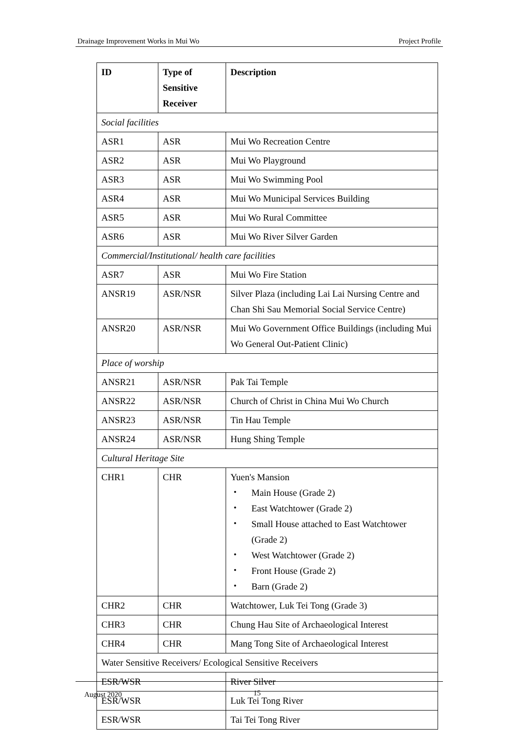Drainage Improvement Works in Mui Wo Project Profile
| ID | Type of Sensitive Receiver | Description |
| --- | --- | --- |
| Social facilities | | |
| ASR1 | ASR | Mui Wo Recreation Centre |
| ASR2 | ASR | Mui Wo Playground |
| ASR3 | ASR | Mui Wo Swimming Pool |
| ASR4 | ASR | Mui Wo Municipal Services Building |
| ASR5 | ASR | Mui Wo Rural Committee |
| ASR6 | ASR | Mui Wo River Silver Garden |
| Commercial/Institutional/ health care facilities | | |
| ASR7 | ASR | Mui Wo Fire Station |
| ANSR19 | ASR/NSR | Silver Plaza (including Lai Lai Nursing Centre and Chan Shi Sau Memorial Social Service Centre) |
| ANSR20 | ASR/NSR | Mui Wo Government Office Buildings (including Mui Wo General Out-Patient Clinic) |
| Place of worship | | |
| ANSR21 | ASR/NSR | Pak Tai Temple |
| ANSR22 | ASR/NSR | Church of Christ in China Mui Wo Church |
| ANSR23 | ASR/NSR | Tin Hau Temple |
| ANSR24 | ASR/NSR | Hung Shing Temple |
| Cultural Heritage Site | | |
| CHR1 | CHR | Yuen's Mansion ・ Main House (Grade 2) ・ East Watchtower (Grade 2) ・ Small House attached to East Watchtower (Grade 2) ・ West Watchtower (Grade 2) ・ Front House (Grade 2) ・ Barn (Grade 2) |
| CHR2 | CHR | Watchtower, Luk Tei Tong (Grade 3) |
| CHR3 | CHR | Chung Hau Site of Archaeological Interest |
| CHR4 | CHR | Mang Tong Site of Archaeological Interest |
| Water Sensitive Receivers/ Ecological Sensitive Receivers | | |
| ESR/WSR | | River Silver |
| ESR/WSR | | Luk Tei Tong River |
| ESR/WSR | | Tai Tei Tong River |
August 2020 15